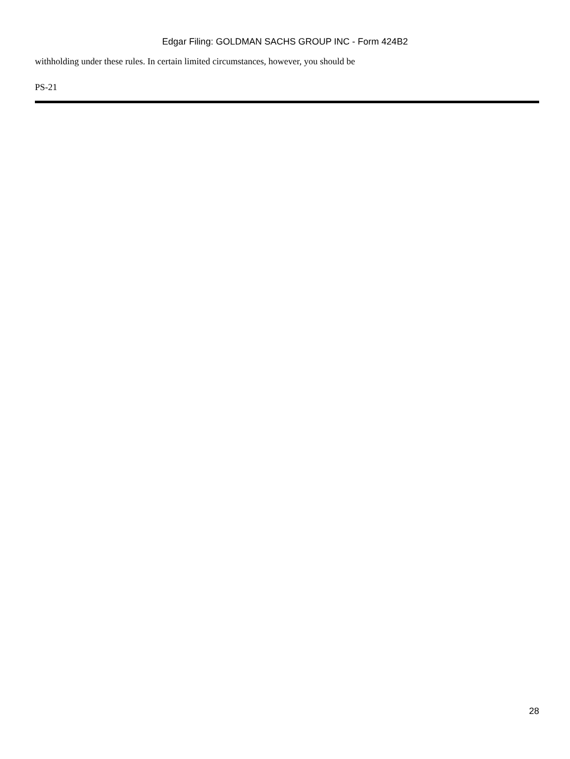Edgar Filing: GOLDMAN SACHS GROUP INC - Form 424B2
withholding under these rules. In certain limited circumstances, however, you should be
PS-21
28